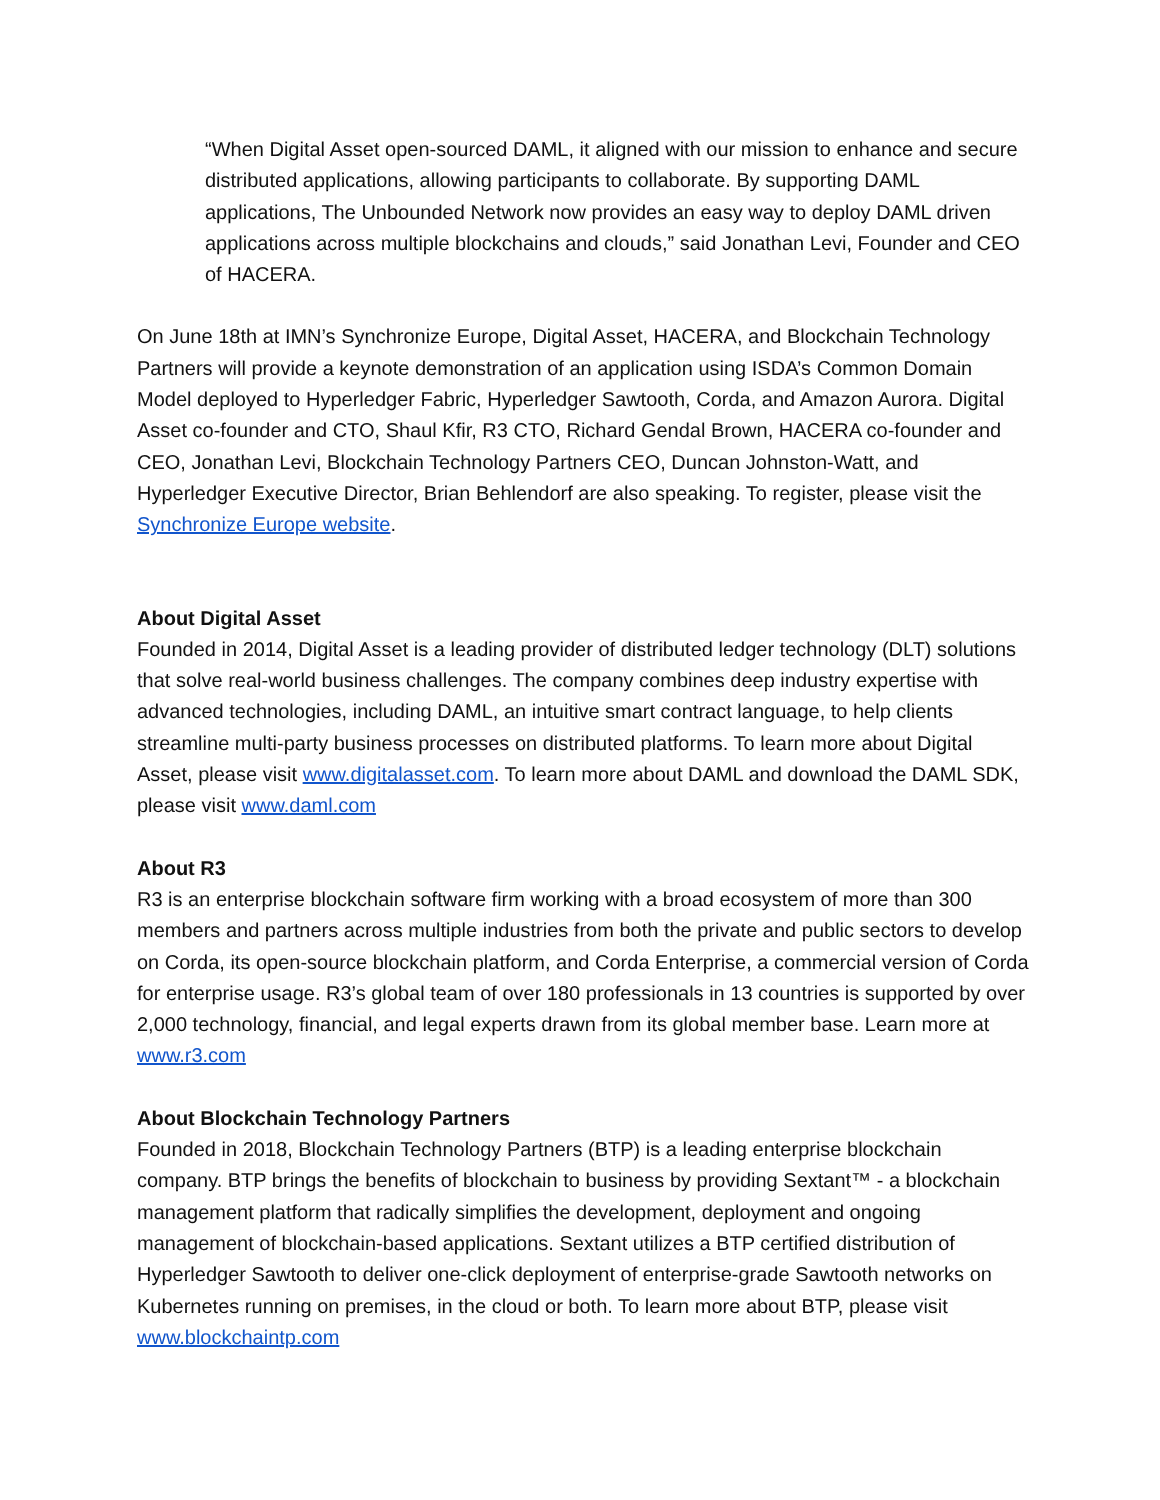“When Digital Asset open-sourced DAML, it aligned with our mission to enhance and secure distributed applications, allowing participants to collaborate. By supporting DAML applications, The Unbounded Network now provides an easy way to deploy DAML driven applications across multiple blockchains and clouds,” said Jonathan Levi, Founder and CEO of HACERA.
On June 18th at IMN’s Synchronize Europe, Digital Asset, HACERA, and Blockchain Technology Partners will provide a keynote demonstration of an application using ISDA’s Common Domain Model deployed to Hyperledger Fabric, Hyperledger Sawtooth, Corda, and Amazon Aurora. Digital Asset co-founder and CTO, Shaul Kfir, R3 CTO, Richard Gendal Brown, HACERA co-founder and CEO, Jonathan Levi, Blockchain Technology Partners CEO, Duncan Johnston-Watt, and Hyperledger Executive Director, Brian Behlendorf are also speaking. To register, please visit the Synchronize Europe website.
About Digital Asset
Founded in 2014, Digital Asset is a leading provider of distributed ledger technology (DLT) solutions that solve real-world business challenges. The company combines deep industry expertise with advanced technologies, including DAML, an intuitive smart contract language, to help clients streamline multi-party business processes on distributed platforms. To learn more about Digital Asset, please visit www.digitalasset.com. To learn more about DAML and download the DAML SDK, please visit www.daml.com
About R3
R3 is an enterprise blockchain software firm working with a broad ecosystem of more than 300 members and partners across multiple industries from both the private and public sectors to develop on Corda, its open-source blockchain platform, and Corda Enterprise, a commercial version of Corda for enterprise usage. R3’s global team of over 180 professionals in 13 countries is supported by over 2,000 technology, financial, and legal experts drawn from its global member base. Learn more at www.r3.com
About Blockchain Technology Partners
Founded in 2018, Blockchain Technology Partners (BTP) is a leading enterprise blockchain company. BTP brings the benefits of blockchain to business by providing Sextant™ - a blockchain management platform that radically simplifies the development, deployment and ongoing management of blockchain-based applications. Sextant utilizes a BTP certified distribution of Hyperledger Sawtooth to deliver one-click deployment of enterprise-grade Sawtooth networks on Kubernetes running on premises, in the cloud or both. To learn more about BTP, please visit www.blockchaintp.com